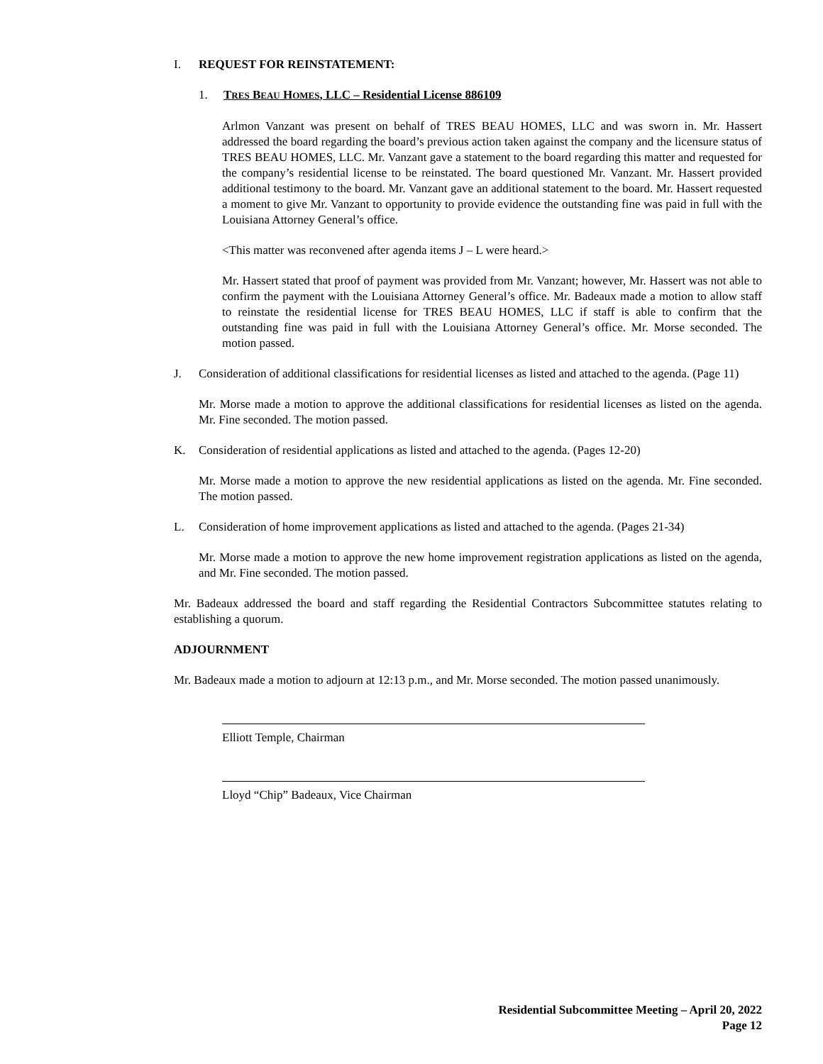I. REQUEST FOR REINSTATEMENT:
1. TRES BEAU HOMES, LLC – Residential License 886109
Arlmon Vanzant was present on behalf of TRES BEAU HOMES, LLC and was sworn in. Mr. Hassert addressed the board regarding the board’s previous action taken against the company and the licensure status of TRES BEAU HOMES, LLC. Mr. Vanzant gave a statement to the board regarding this matter and requested for the company’s residential license to be reinstated. The board questioned Mr. Vanzant. Mr. Hassert provided additional testimony to the board. Mr. Vanzant gave an additional statement to the board. Mr. Hassert requested a moment to give Mr. Vanzant to opportunity to provide evidence the outstanding fine was paid in full with the Louisiana Attorney General’s office.
<This matter was reconvened after agenda items J – L were heard.>
Mr. Hassert stated that proof of payment was provided from Mr. Vanzant; however, Mr. Hassert was not able to confirm the payment with the Louisiana Attorney General’s office. Mr. Badeaux made a motion to allow staff to reinstate the residential license for TRES BEAU HOMES, LLC if staff is able to confirm that the outstanding fine was paid in full with the Louisiana Attorney General’s office. Mr. Morse seconded. The motion passed.
J. Consideration of additional classifications for residential licenses as listed and attached to the agenda. (Page 11)
Mr. Morse made a motion to approve the additional classifications for residential licenses as listed on the agenda. Mr. Fine seconded. The motion passed.
K. Consideration of residential applications as listed and attached to the agenda. (Pages 12-20)
Mr. Morse made a motion to approve the new residential applications as listed on the agenda. Mr. Fine seconded. The motion passed.
L. Consideration of home improvement applications as listed and attached to the agenda. (Pages 21-34)
Mr. Morse made a motion to approve the new home improvement registration applications as listed on the agenda, and Mr. Fine seconded. The motion passed.
Mr. Badeaux addressed the board and staff regarding the Residential Contractors Subcommittee statutes relating to establishing a quorum.
ADJOURNMENT
Mr. Badeaux made a motion to adjourn at 12:13 p.m., and Mr. Morse seconded. The motion passed unanimously.
Elliott Temple, Chairman
Lloyd “Chip” Badeaux, Vice Chairman
Residential Subcommittee Meeting – April 20, 2022
Page 12